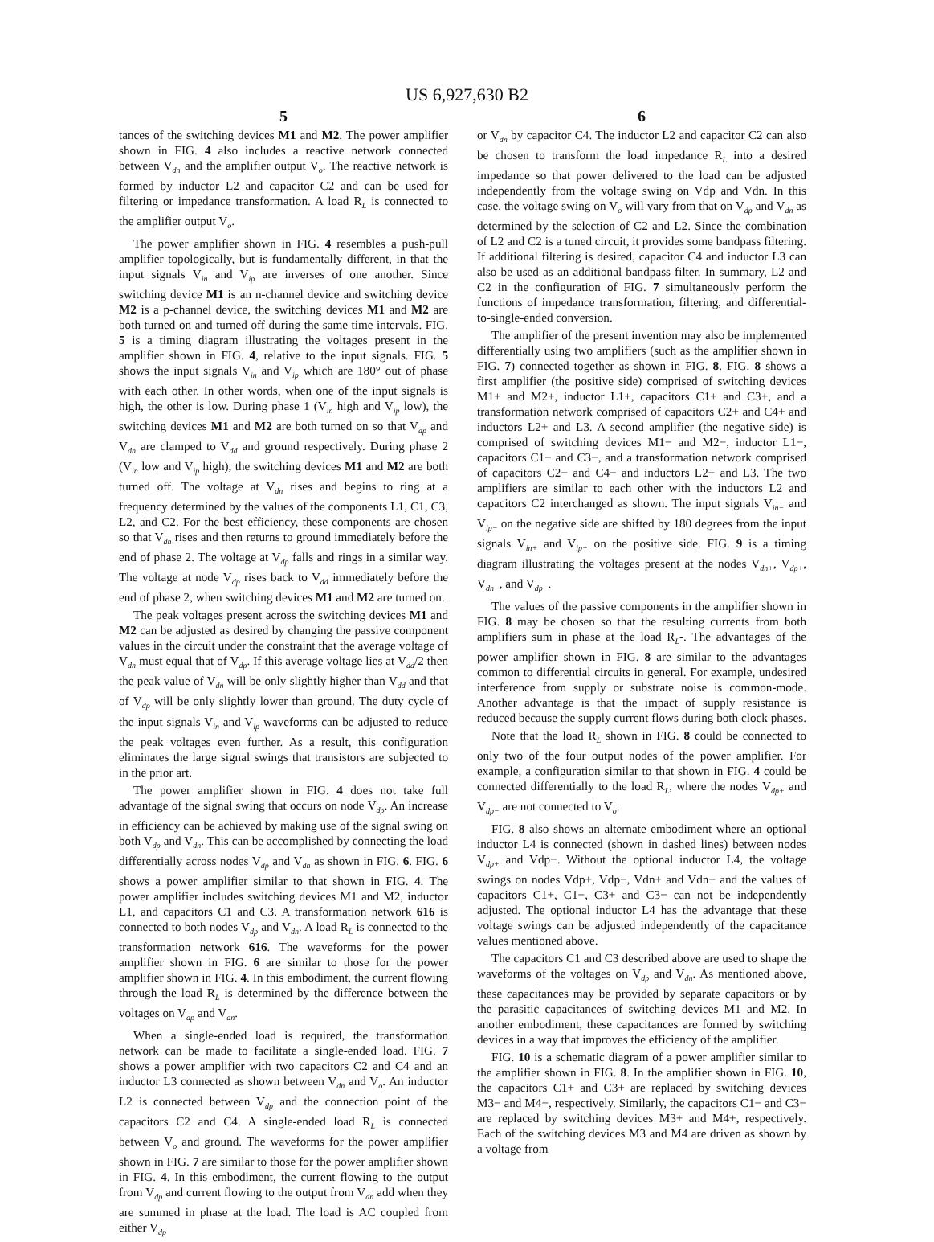US 6,927,630 B2
5
tances of the switching devices M1 and M2. The power amplifier shown in FIG. 4 also includes a reactive network connected between V<sub>dn</sub> and the amplifier output V<sub>o</sub>. The reactive network is formed by inductor L2 and capacitor C2 and can be used for filtering or impedance transformation. A load R<sub>L</sub> is connected to the amplifier output V<sub>o</sub>.
The power amplifier shown in FIG. 4 resembles a push-pull amplifier topologically, but is fundamentally different, in that the input signals V<sub>in</sub> and V<sub>ip</sub> are inverses of one another. Since switching device M1 is an n-channel device and switching device M2 is a p-channel device, the switching devices M1 and M2 are both turned on and turned off during the same time intervals. FIG. 5 is a timing diagram illustrating the voltages present in the amplifier shown in FIG. 4, relative to the input signals. FIG. 5 shows the input signals V<sub>in</sub> and V<sub>ip</sub> which are 180° out of phase with each other. In other words, when one of the input signals is high, the other is low. During phase 1 (V<sub>in</sub> high and V<sub>ip</sub> low), the switching devices M1 and M2 are both turned on so that V<sub>dp</sub> and V<sub>dn</sub> are clamped to V<sub>dd</sub> and ground respectively. During phase 2 (V<sub>in</sub> low and V<sub>ip</sub> high), the switching devices M1 and M2 are both turned off. The voltage at V<sub>dn</sub> rises and begins to ring at a frequency determined by the values of the components L1, C1, C3, L2, and C2. For the best efficiency, these components are chosen so that V<sub>dn</sub> rises and then returns to ground immediately before the end of phase 2. The voltage at V<sub>dp</sub> falls and rings in a similar way. The voltage at node V<sub>dp</sub> rises back to V<sub>dd</sub> immediately before the end of phase 2, when switching devices M1 and M2 are turned on.
The peak voltages present across the switching devices M1 and M2 can be adjusted as desired by changing the passive component values in the circuit under the constraint that the average voltage of V<sub>dn</sub> must equal that of V<sub>dp</sub>. If this average voltage lies at V<sub>dd</sub>/2 then the peak value of V<sub>dn</sub> will be only slightly higher than V<sub>dd</sub> and that of V<sub>dp</sub> will be only slightly lower than ground. The duty cycle of the input signals V<sub>in</sub> and V<sub>ip</sub> waveforms can be adjusted to reduce the peak voltages even further. As a result, this configuration eliminates the large signal swings that transistors are subjected to in the prior art.
The power amplifier shown in FIG. 4 does not take full advantage of the signal swing that occurs on node V<sub>dp</sub>. An increase in efficiency can be achieved by making use of the signal swing on both V<sub>dp</sub> and V<sub>dn</sub>. This can be accomplished by connecting the load differentially across nodes V<sub>dp</sub> and V<sub>dn</sub> as shown in FIG. 6. FIG. 6 shows a power amplifier similar to that shown in FIG. 4. The power amplifier includes switching devices M1 and M2, inductor L1, and capacitors C1 and C3. A transformation network 616 is connected to both nodes V<sub>dp</sub> and V<sub>dn</sub>. A load R<sub>L</sub> is connected to the transformation network 616. The waveforms for the power amplifier shown in FIG. 6 are similar to those for the power amplifier shown in FIG. 4. In this embodiment, the current flowing through the load R<sub>L</sub> is determined by the difference between the voltages on V<sub>dp</sub> and V<sub>dn</sub>.
When a single-ended load is required, the transformation network can be made to facilitate a single-ended load. FIG. 7 shows a power amplifier with two capacitors C2 and C4 and an inductor L3 connected as shown between V<sub>dn</sub> and V<sub>o</sub>. An inductor L2 is connected between V<sub>dp</sub> and the connection point of the capacitors C2 and C4. A single-ended load R<sub>L</sub> is connected between V<sub>o</sub> and ground. The waveforms for the power amplifier shown in FIG. 7 are similar to those for the power amplifier shown in FIG. 4. In this embodiment, the current flowing to the output from V<sub>dp</sub> and current flowing to the output from V<sub>dn</sub> add when they are summed in phase at the load. The load is AC coupled from either V<sub>dp</sub>
6
or V<sub>dn</sub> by capacitor C4. The inductor L2 and capacitor C2 can also be chosen to transform the load impedance R<sub>L</sub> into a desired impedance so that power delivered to the load can be adjusted independently from the voltage swing on Vdp and Vdn. In this case, the voltage swing on V<sub>o</sub> will vary from that on V<sub>dp</sub> and V<sub>dn</sub> as determined by the selection of C2 and L2. Since the combination of L2 and C2 is a tuned circuit, it provides some bandpass filtering. If additional filtering is desired, capacitor C4 and inductor L3 can also be used as an additional bandpass filter. In summary, L2 and C2 in the configuration of FIG. 7 simultaneously perform the functions of impedance transformation, filtering, and differential-to-single-ended conversion.
The amplifier of the present invention may also be implemented differentially using two amplifiers (such as the amplifier shown in FIG. 7) connected together as shown in FIG. 8. FIG. 8 shows a first amplifier (the positive side) comprised of switching devices M1+ and M2+, inductor L1+, capacitors C1+ and C3+, and a transformation network comprised of capacitors C2+ and C4+ and inductors L2+ and L3. A second amplifier (the negative side) is comprised of switching devices M1− and M2−, inductor L1−, capacitors C1− and C3−, and a transformation network comprised of capacitors C2− and C4− and inductors L2− and L3. The two amplifiers are similar to each other with the inductors L2 and capacitors C2 interchanged as shown. The input signals V<sub>in−</sub> and V<sub>ip−</sub> on the negative side are shifted by 180 degrees from the input signals V<sub>in+</sub> and V<sub>ip+</sub> on the positive side. FIG. 9 is a timing diagram illustrating the voltages present at the nodes V<sub>dn+</sub>, V<sub>dp+</sub>, V<sub>dn−</sub>, and V<sub>dp−</sub>.
The values of the passive components in the amplifier shown in FIG. 8 may be chosen so that the resulting currents from both amplifiers sum in phase at the load R<sub>L</sub>-. The advantages of the power amplifier shown in FIG. 8 are similar to the advantages common to differential circuits in general. For example, undesired interference from supply or substrate noise is common-mode. Another advantage is that the impact of supply resistance is reduced because the supply current flows during both clock phases.
Note that the load R<sub>L</sub> shown in FIG. 8 could be connected to only two of the four output nodes of the power amplifier. For example, a configuration similar to that shown in FIG. 4 could be connected differentially to the load R<sub>L</sub>, where the nodes V<sub>dp+</sub> and V<sub>dp−</sub> are not connected to V<sub>o</sub>.
FIG. 8 also shows an alternate embodiment where an optional inductor L4 is connected (shown in dashed lines) between nodes V<sub>dp+</sub> and Vdp−. Without the optional inductor L4, the voltage swings on nodes Vdp+, Vdp−, Vdn+ and Vdn− and the values of capacitors C1+, C1−, C3+ and C3− can not be independently adjusted. The optional inductor L4 has the advantage that these voltage swings can be adjusted independently of the capacitance values mentioned above.
The capacitors C1 and C3 described above are used to shape the waveforms of the voltages on V<sub>dp</sub> and V<sub>dn</sub>. As mentioned above, these capacitances may be provided by separate capacitors or by the parasitic capacitances of switching devices M1 and M2. In another embodiment, these capacitances are formed by switching devices in a way that improves the efficiency of the amplifier.
FIG. 10 is a schematic diagram of a power amplifier similar to the amplifier shown in FIG. 8. In the amplifier shown in FIG. 10, the capacitors C1+ and C3+ are replaced by switching devices M3− and M4−, respectively. Similarly, the capacitors C1− and C3− are replaced by switching devices M3+ and M4+, respectively. Each of the switching devices M3 and M4 are driven as shown by a voltage from